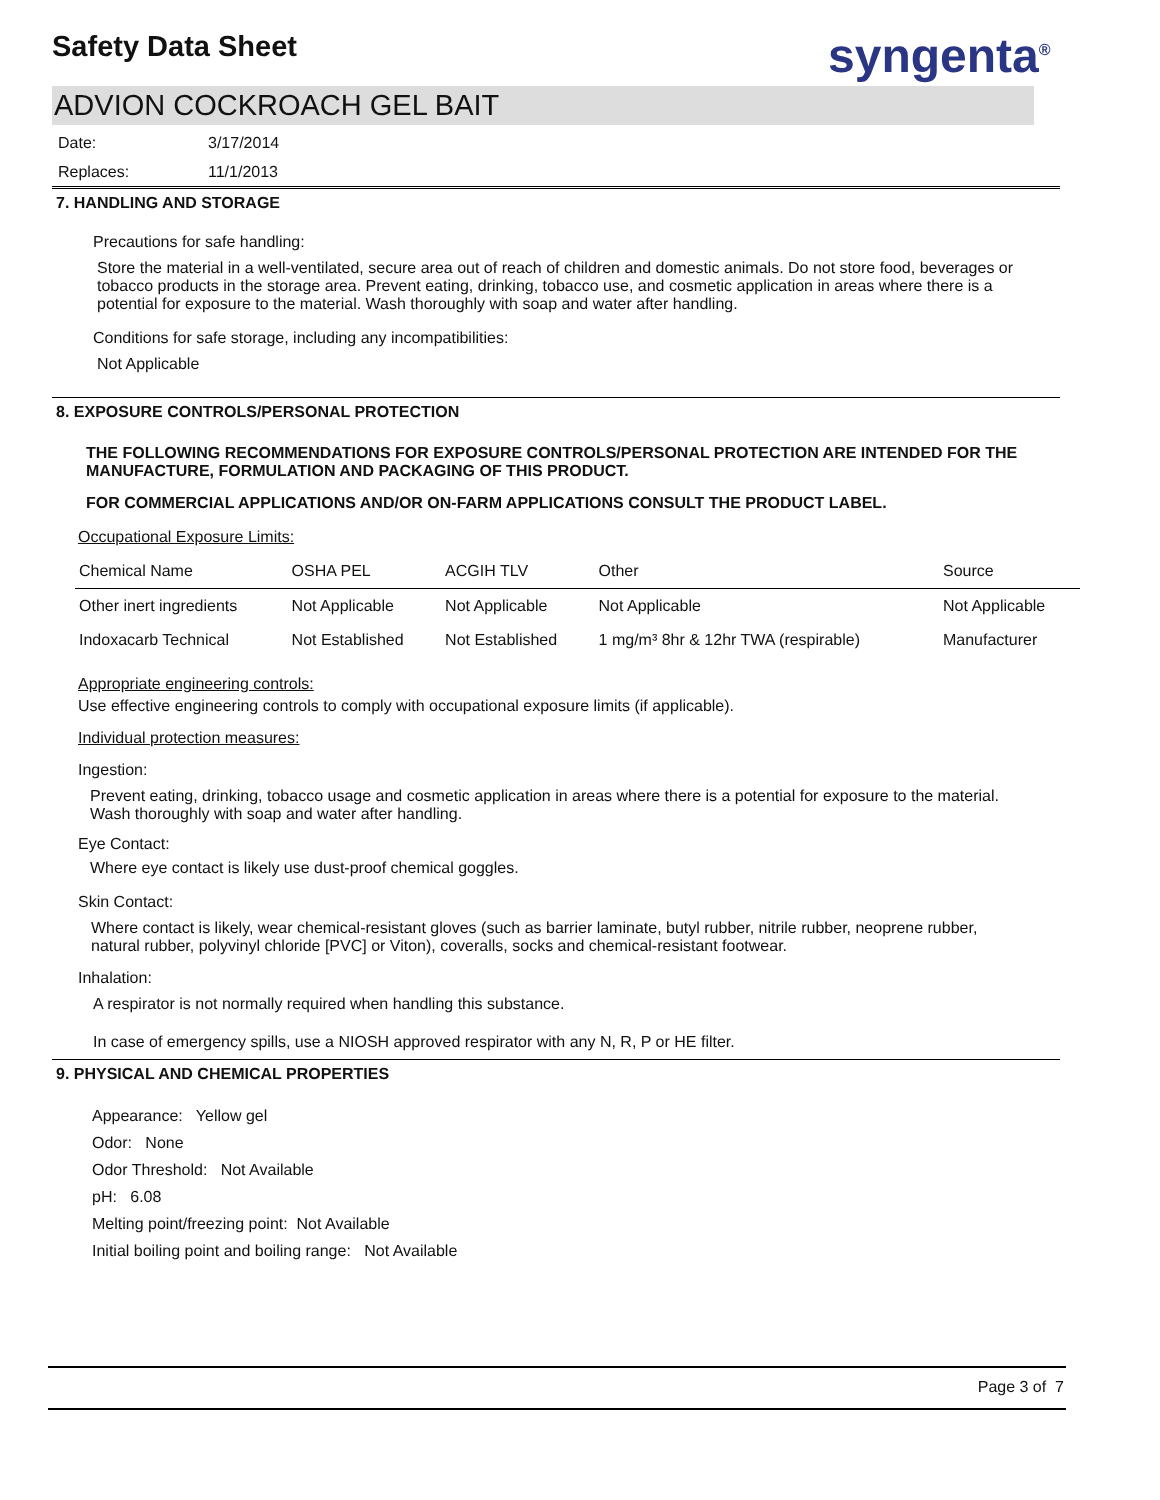Safety Data Sheet syngenta<sup>®</sup>
ADVION COCKROACH GEL BAIT
Date: 3/17/2014
Replaces: 11/1/2013
7. HANDLING AND STORAGE
Precautions for safe handling:
Store the material in a well-ventilated, secure area out of reach of children and domestic animals. Do not store food, beverages or tobacco products in the storage area. Prevent eating, drinking, tobacco use, and cosmetic application in areas where there is a potential for exposure to the material. Wash thoroughly with soap and water after handling.
Conditions for safe storage, including any incompatibilities:
Not Applicable
8. EXPOSURE CONTROLS/PERSONAL PROTECTION
THE FOLLOWING RECOMMENDATIONS FOR EXPOSURE CONTROLS/PERSONAL PROTECTION ARE INTENDED FOR THE MANUFACTURE, FORMULATION AND PACKAGING OF THIS PRODUCT.
FOR COMMERCIAL APPLICATIONS AND/OR ON-FARM APPLICATIONS CONSULT THE PRODUCT LABEL.
Occupational Exposure Limits:
| Chemical Name | OSHA PEL | ACGIH TLV | Other | Source |
| --- | --- | --- | --- | --- |
| Other inert ingredients | Not Applicable | Not Applicable | Not Applicable | Not Applicable |
| Indoxacarb Technical | Not Established | Not Established | 1 mg/m³ 8hr & 12hr TWA (respirable) | Manufacturer |
Appropriate engineering controls:
Use effective engineering controls to comply with occupational exposure limits (if applicable).
Individual protection measures:
Ingestion:
Prevent eating, drinking, tobacco usage and cosmetic application in areas where there is a potential for exposure to the material. Wash thoroughly with soap and water after handling.
Eye Contact:
Where eye contact is likely use dust-proof chemical goggles.
Skin Contact:
Where contact is likely, wear chemical-resistant gloves (such as barrier laminate, butyl rubber, nitrile rubber, neoprene rubber, natural rubber, polyvinyl chloride [PVC] or Viton), coveralls, socks and chemical-resistant footwear.
Inhalation:
A respirator is not normally required when handling this substance.
In case of emergency spills, use a NIOSH approved respirator with any N, R, P or HE filter.
9. PHYSICAL AND CHEMICAL PROPERTIES
Appearance: Yellow gel
Odor: None
Odor Threshold: Not Available
pH: 6.08
Melting point/freezing point: Not Available
Initial boiling point and boiling range: Not Available
Page 3 of 7